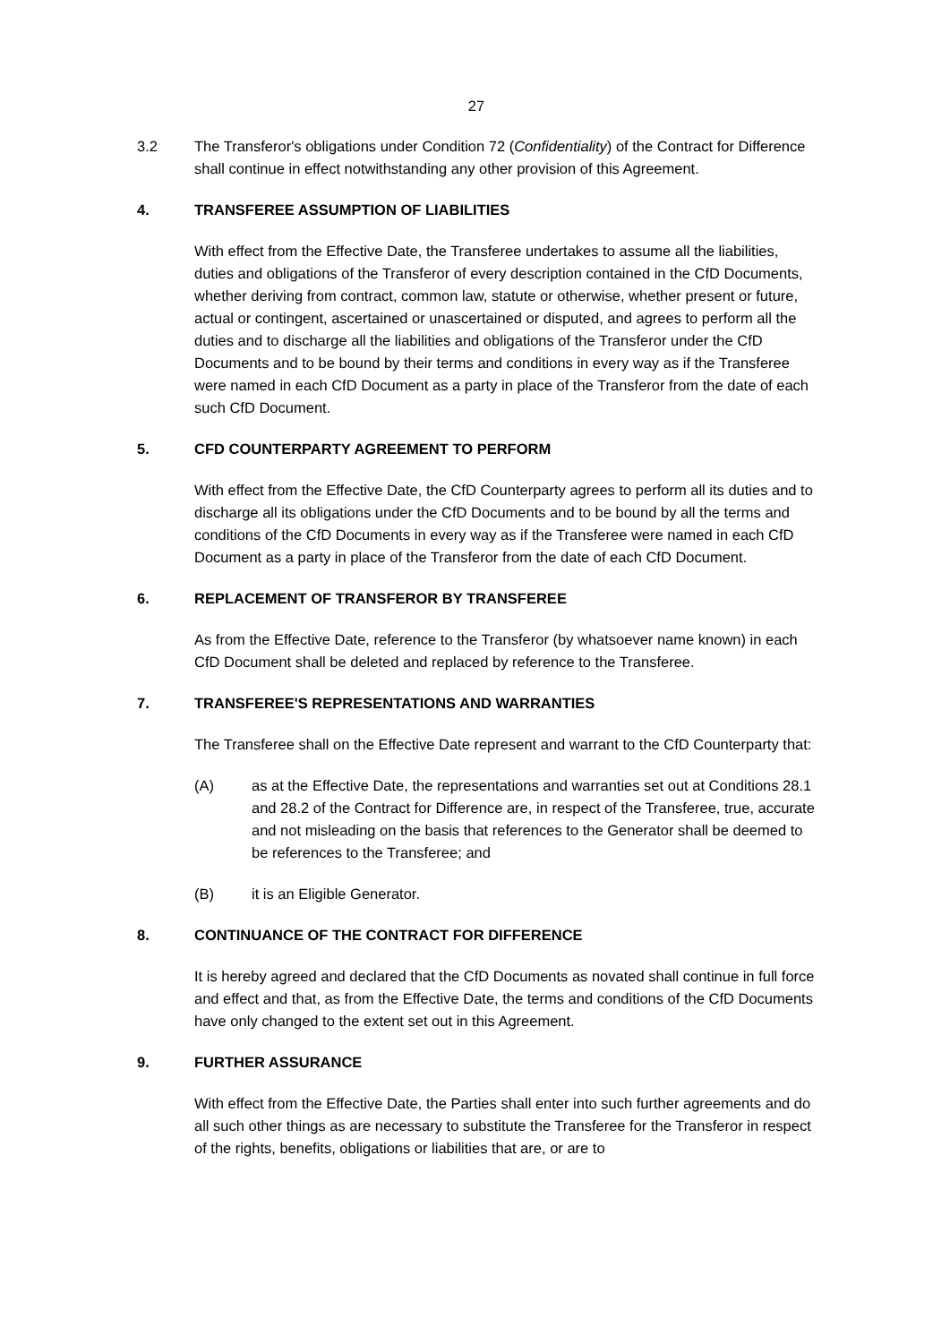27
3.2 The Transferor's obligations under Condition 72 (Confidentiality) of the Contract for Difference shall continue in effect notwithstanding any other provision of this Agreement.
4. TRANSFEREE ASSUMPTION OF LIABILITIES
With effect from the Effective Date, the Transferee undertakes to assume all the liabilities, duties and obligations of the Transferor of every description contained in the CfD Documents, whether deriving from contract, common law, statute or otherwise, whether present or future, actual or contingent, ascertained or unascertained or disputed, and agrees to perform all the duties and to discharge all the liabilities and obligations of the Transferor under the CfD Documents and to be bound by their terms and conditions in every way as if the Transferee were named in each CfD Document as a party in place of the Transferor from the date of each such CfD Document.
5. CFD COUNTERPARTY AGREEMENT TO PERFORM
With effect from the Effective Date, the CfD Counterparty agrees to perform all its duties and to discharge all its obligations under the CfD Documents and to be bound by all the terms and conditions of the CfD Documents in every way as if the Transferee were named in each CfD Document as a party in place of the Transferor from the date of each CfD Document.
6. REPLACEMENT OF TRANSFEROR BY TRANSFEREE
As from the Effective Date, reference to the Transferor (by whatsoever name known) in each CfD Document shall be deleted and replaced by reference to the Transferee.
7. TRANSFEREE'S REPRESENTATIONS AND WARRANTIES
The Transferee shall on the Effective Date represent and warrant to the CfD Counterparty that:
(A) as at the Effective Date, the representations and warranties set out at Conditions 28.1 and 28.2 of the Contract for Difference are, in respect of the Transferee, true, accurate and not misleading on the basis that references to the Generator shall be deemed to be references to the Transferee; and
(B) it is an Eligible Generator.
8. CONTINUANCE OF THE CONTRACT FOR DIFFERENCE
It is hereby agreed and declared that the CfD Documents as novated shall continue in full force and effect and that, as from the Effective Date, the terms and conditions of the CfD Documents have only changed to the extent set out in this Agreement.
9. FURTHER ASSURANCE
With effect from the Effective Date, the Parties shall enter into such further agreements and do all such other things as are necessary to substitute the Transferee for the Transferor in respect of the rights, benefits, obligations or liabilities that are, or are to